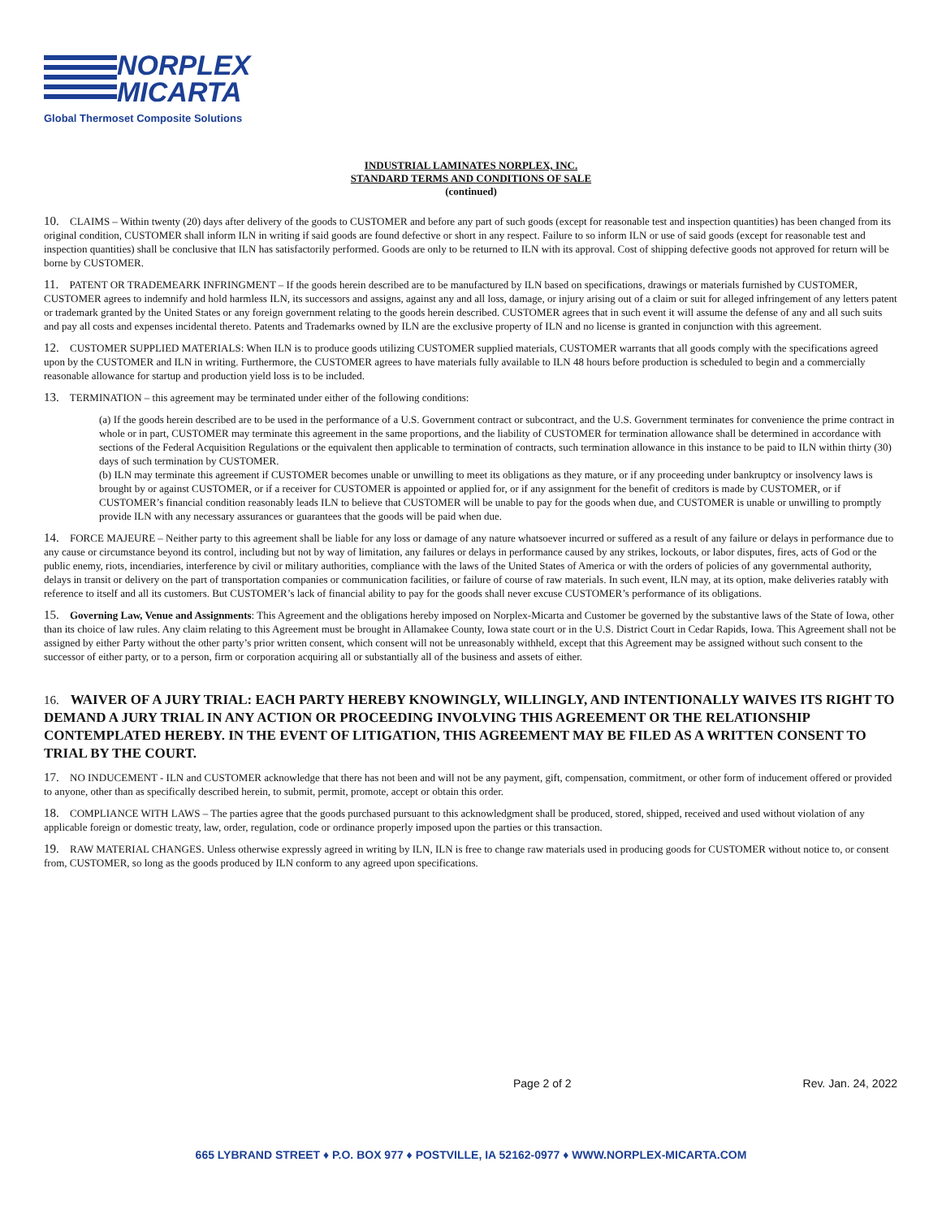NORPLEX
MICARTA
Global Thermoset Composite Solutions
INDUSTRIAL LAMINATES NORPLEX, INC.
STANDARD TERMS AND CONDITIONS OF SALE
(continued)
10. CLAIMS – Within twenty (20) days after delivery of the goods to CUSTOMER and before any part of such goods (except for reasonable test and inspection quantities) has been changed from its original condition, CUSTOMER shall inform ILN in writing if said goods are found defective or short in any respect. Failure to so inform ILN or use of said goods (except for reasonable test and inspection quantities) shall be conclusive that ILN has satisfactorily performed. Goods are only to be returned to ILN with its approval. Cost of shipping defective goods not approved for return will be borne by CUSTOMER.
11. PATENT OR TRADEMEARK INFRINGMENT – If the goods herein described are to be manufactured by ILN based on specifications, drawings or materials furnished by CUSTOMER, CUSTOMER agrees to indemnify and hold harmless ILN, its successors and assigns, against any and all loss, damage, or injury arising out of a claim or suit for alleged infringement of any letters patent or trademark granted by the United States or any foreign government relating to the goods herein described. CUSTOMER agrees that in such event it will assume the defense of any and all such suits and pay all costs and expenses incidental thereto. Patents and Trademarks owned by ILN are the exclusive property of ILN and no license is granted in conjunction with this agreement.
12. CUSTOMER SUPPLIED MATERIALS: When ILN is to produce goods utilizing CUSTOMER supplied materials, CUSTOMER warrants that all goods comply with the specifications agreed upon by the CUSTOMER and ILN in writing. Furthermore, the CUSTOMER agrees to have materials fully available to ILN 48 hours before production is scheduled to begin and a commercially reasonable allowance for startup and production yield loss is to be included.
13. TERMINATION – this agreement may be terminated under either of the following conditions:
(a) If the goods herein described are to be used in the performance of a U.S. Government contract or subcontract, and the U.S. Government terminates for convenience the prime contract in whole or in part, CUSTOMER may terminate this agreement in the same proportions, and the liability of CUSTOMER for termination allowance shall be determined in accordance with sections of the Federal Acquisition Regulations or the equivalent then applicable to termination of contracts, such termination allowance in this instance to be paid to ILN within thirty (30) days of such termination by CUSTOMER.
(b) ILN may terminate this agreement if CUSTOMER becomes unable or unwilling to meet its obligations as they mature, or if any proceeding under bankruptcy or insolvency laws is brought by or against CUSTOMER, or if a receiver for CUSTOMER is appointed or applied for, or if any assignment for the benefit of creditors is made by CUSTOMER, or if CUSTOMER’s financial condition reasonably leads ILN to believe that CUSTOMER will be unable to pay for the goods when due, and CUSTOMER is unable or unwilling to promptly provide ILN with any necessary assurances or guarantees that the goods will be paid when due.
14. FORCE MAJEURE – Neither party to this agreement shall be liable for any loss or damage of any nature whatsoever incurred or suffered as a result of any failure or delays in performance due to any cause or circumstance beyond its control, including but not by way of limitation, any failures or delays in performance caused by any strikes, lockouts, or labor disputes, fires, acts of God or the public enemy, riots, incendiaries, interference by civil or military authorities, compliance with the laws of the United States of America or with the orders of policies of any governmental authority, delays in transit or delivery on the part of transportation companies or communication facilities, or failure of course of raw materials. In such event, ILN may, at its option, make deliveries ratably with reference to itself and all its customers. But CUSTOMER’s lack of financial ability to pay for the goods shall never excuse CUSTOMER’s performance of its obligations.
15. Governing Law, Venue and Assignments: This Agreement and the obligations hereby imposed on Norplex-Micarta and Customer be governed by the substantive laws of the State of Iowa, other than its choice of law rules. Any claim relating to this Agreement must be brought in Allamakee County, Iowa state court or in the U.S. District Court in Cedar Rapids, Iowa. This Agreement shall not be assigned by either Party without the other party’s prior written consent, which consent will not be unreasonably withheld, except that this Agreement may be assigned without such consent to the successor of either party, or to a person, firm or corporation acquiring all or substantially all of the business and assets of either.
16. WAIVER OF A JURY TRIAL: EACH PARTY HEREBY KNOWINGLY, WILLINGLY, AND INTENTIONALLY WAIVES ITS RIGHT TO DEMAND A JURY TRIAL IN ANY ACTION OR PROCEEDING INVOLVING THIS AGREEMENT OR THE RELATIONSHIP CONTEMPLATED HEREBY. IN THE EVENT OF LITIGATION, THIS AGREEMENT MAY BE FILED AS A WRITTEN CONSENT TO TRIAL BY THE COURT.
17. NO INDUCEMENT - ILN and CUSTOMER acknowledge that there has not been and will not be any payment, gift, compensation, commitment, or other form of inducement offered or provided to anyone, other than as specifically described herein, to submit, permit, promote, accept or obtain this order.
18. COMPLIANCE WITH LAWS – The parties agree that the goods purchased pursuant to this acknowledgment shall be produced, stored, shipped, received and used without violation of any applicable foreign or domestic treaty, law, order, regulation, code or ordinance properly imposed upon the parties or this transaction.
19. RAW MATERIAL CHANGES. Unless otherwise expressly agreed in writing by ILN, ILN is free to change raw materials used in producing goods for CUSTOMER without notice to, or consent from, CUSTOMER, so long as the goods produced by ILN conform to any agreed upon specifications.
Page 2 of 2 Rev. Jan. 24, 2022
665 LYBRAND STREET ♦ P.O. BOX 977 ♦ POSTVILLE, IA 52162-0977 ♦ WWW.NORPLEX-MICARTA.COM